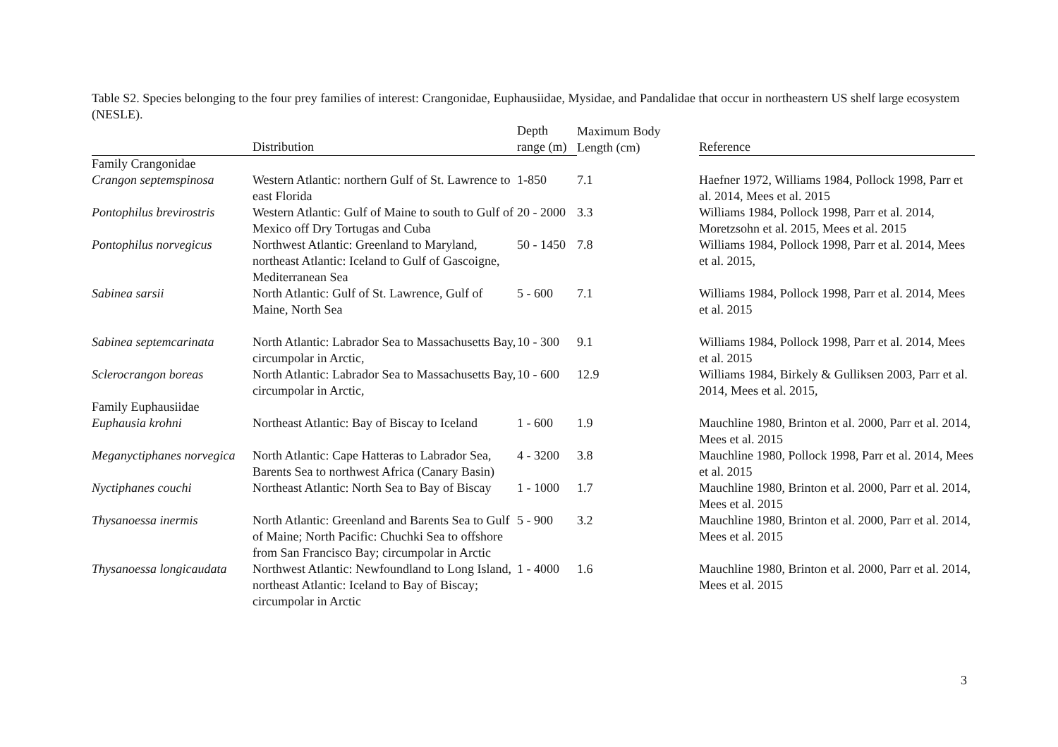Table S2. Species belonging to the four prey families of interest: Crangonidae, Euphausiidae, Mysidae, and Pandalidae that occur in northeastern US shelf large ecosystem (NESLE).
| | Distribution | Depth range (m) | Maximum Body Length (cm) | | Reference |
| --- | --- | --- | --- | --- | --- |
| Family Crangonidae | | | | | |
| Crangon septemspinosa | Western Atlantic: northern Gulf of St. Lawrence to east Florida | 1-850 | 7.1 | | Haefner 1972, Williams 1984, Pollock 1998, Parr et al. 2014, Mees et al. 2015 |
| Pontophilus brevirostris | Western Atlantic: Gulf of Maine to south to Gulf of Mexico off Dry Tortugas and Cuba | 20 - 2000 | 3.3 | | Williams 1984, Pollock 1998, Parr et al. 2014, Moretzsohn et al. 2015, Mees et al. 2015 |
| Pontophilus norvegicus | Northwest Atlantic: Greenland to Maryland, northeast Atlantic: Iceland to Gulf of Gascoigne, Mediterranean Sea | 50 - 1450 | 7.8 | | Williams 1984, Pollock 1998, Parr et al. 2014, Mees et al. 2015, |
| Sabinea sarsii | North Atlantic: Gulf of St. Lawrence, Gulf of Maine, North Sea | 5 - 600 | 7.1 | | Williams 1984, Pollock 1998, Parr et al. 2014, Mees et al. 2015 |
| Sabinea septemcarinata | North Atlantic: Labrador Sea to Massachusetts Bay, circumpolar in Arctic, | 10 - 300 | 9.1 | | Williams 1984, Pollock 1998, Parr et al. 2014, Mees et al. 2015 |
| Sclerocrangon boreas | North Atlantic: Labrador Sea to Massachusetts Bay, circumpolar in Arctic, | 10 - 600 | 12.9 | | Williams 1984, Birkely & Gulliksen 2003, Parr et al. 2014, Mees et al. 2015, |
| Family Euphausiidae | | | | | |
| Euphausia krohni | Northeast Atlantic: Bay of Biscay to Iceland | 1 - 600 | 1.9 | | Mauchline 1980, Brinton et al. 2000, Parr et al. 2014, Mees et al. 2015 |
| Meganyctiphanes norvegica | North Atlantic: Cape Hatteras to Labrador Sea, Barents Sea to northwest Africa (Canary Basin) | 4 - 3200 | 3.8 | | Mauchline 1980, Pollock 1998, Parr et al. 2014, Mees et al. 2015 |
| Nyctiphanes couchi | Northeast Atlantic: North Sea to Bay of Biscay | 1 - 1000 | 1.7 | | Mauchline 1980, Brinton et al. 2000, Parr et al. 2014, Mees et al. 2015 |
| Thysanoessa inermis | North Atlantic: Greenland and Barents Sea to Gulf of Maine; North Pacific: Chuchki Sea to offshore from San Francisco Bay; circumpolar in Arctic | 5 - 900 | 3.2 | | Mauchline 1980, Brinton et al. 2000, Parr et al. 2014, Mees et al. 2015 |
| Thysanoessa longicaudata | Northwest Atlantic: Newfoundland to Long Island, northeast Atlantic: Iceland to Bay of Biscay; circumpolar in Arctic | 1 - 4000 | 1.6 | | Mauchline 1980, Brinton et al. 2000, Parr et al. 2014, Mees et al. 2015 |
3